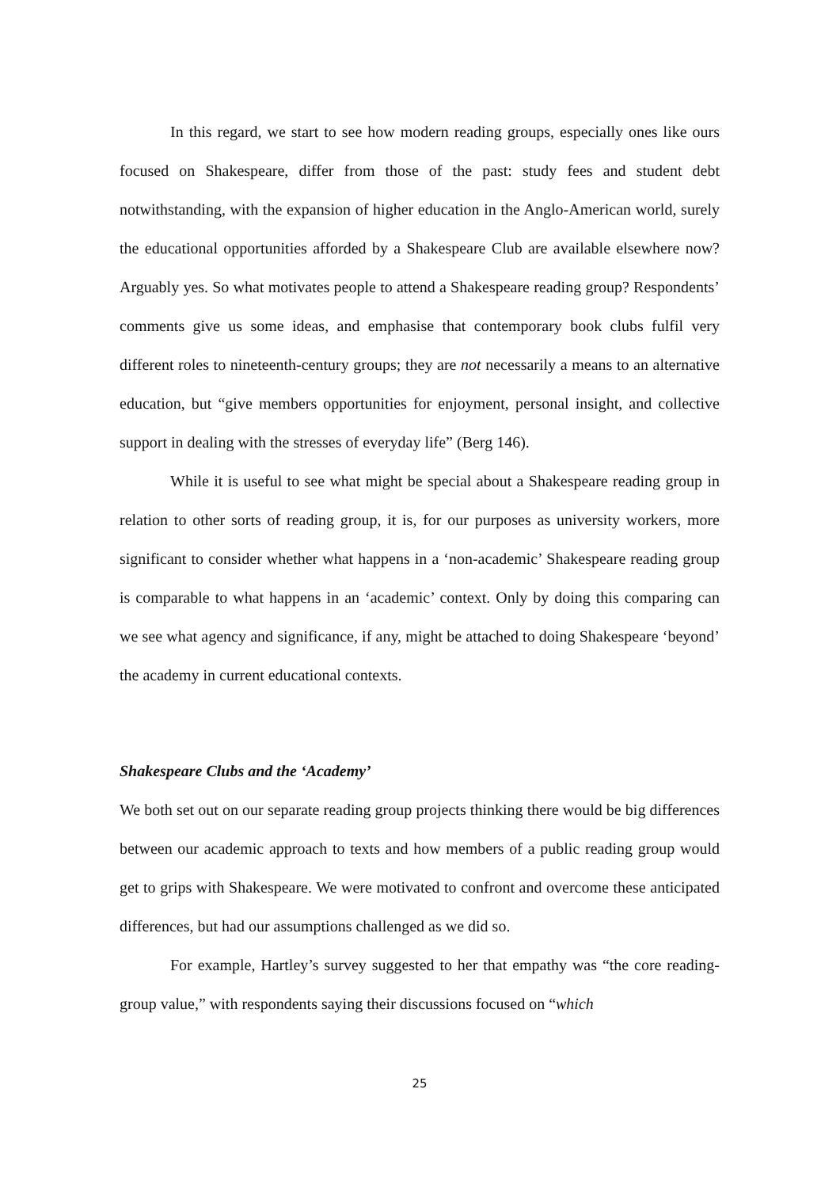In this regard, we start to see how modern reading groups, especially ones like ours focused on Shakespeare, differ from those of the past: study fees and student debt notwithstanding, with the expansion of higher education in the Anglo-American world, surely the educational opportunities afforded by a Shakespeare Club are available elsewhere now? Arguably yes. So what motivates people to attend a Shakespeare reading group? Respondents’ comments give us some ideas, and emphasise that contemporary book clubs fulfil very different roles to nineteenth-century groups; they are not necessarily a means to an alternative education, but “give members opportunities for enjoyment, personal insight, and collective support in dealing with the stresses of everyday life” (Berg 146).
While it is useful to see what might be special about a Shakespeare reading group in relation to other sorts of reading group, it is, for our purposes as university workers, more significant to consider whether what happens in a ‘non-academic’ Shakespeare reading group is comparable to what happens in an ‘academic’ context. Only by doing this comparing can we see what agency and significance, if any, might be attached to doing Shakespeare ‘beyond’ the academy in current educational contexts.
Shakespeare Clubs and the ‘Academy’
We both set out on our separate reading group projects thinking there would be big differences between our academic approach to texts and how members of a public reading group would get to grips with Shakespeare. We were motivated to confront and overcome these anticipated differences, but had our assumptions challenged as we did so.
For example, Hartley’s survey suggested to her that empathy was “the core reading-group value,” with respondents saying their discussions focused on “which
25